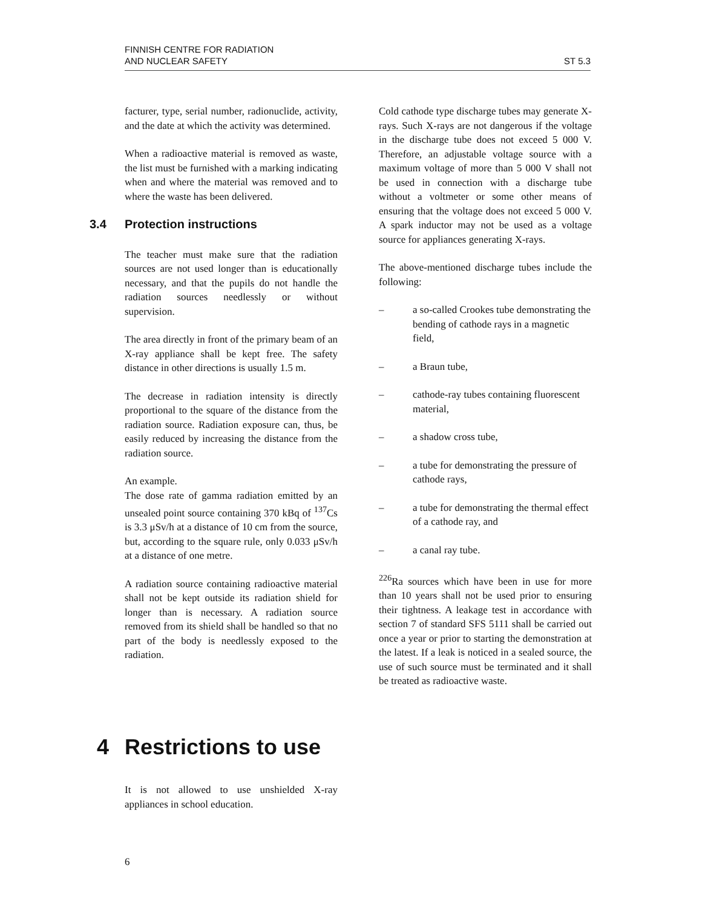FINNISH CENTRE FOR RADIATION
AND NUCLEAR SAFETY
ST 5.3
facturer, type, serial number, radionuclide, activity, and the date at which the activity was determined.
When a radioactive material is removed as waste, the list must be furnished with a marking indicating when and where the material was removed and to where the waste has been delivered.
3.4 Protection instructions
The teacher must make sure that the radiation sources are not used longer than is educationally necessary, and that the pupils do not handle the radiation sources needlessly or without supervision.
The area directly in front of the primary beam of an X-ray appliance shall be kept free. The safety distance in other directions is usually 1.5 m.
The decrease in radiation intensity is directly proportional to the square of the distance from the radiation source. Radiation exposure can, thus, be easily reduced by increasing the distance from the radiation source.
An example.
The dose rate of gamma radiation emitted by an unsealed point source containing 370 kBq of <sup>137</sup>Cs is 3.3 μSv/h at a distance of 10 cm from the source, but, according to the square rule, only 0.033 μSv/h at a distance of one metre.
A radiation source containing radioactive material shall not be kept outside its radiation shield for longer than is necessary. A radiation source removed from its shield shall be handled so that no part of the body is needlessly exposed to the radiation.
Cold cathode type discharge tubes may generate X-rays. Such X-rays are not dangerous if the voltage in the discharge tube does not exceed 5 000 V. Therefore, an adjustable voltage source with a maximum voltage of more than 5 000 V shall not be used in connection with a discharge tube without a voltmeter or some other means of ensuring that the voltage does not exceed 5 000 V. A spark inductor may not be used as a voltage source for appliances generating X-rays.
The above-mentioned discharge tubes include the following:
– a so-called Crookes tube demonstrating the bending of cathode rays in a magnetic field,
– a Braun tube,
– cathode-ray tubes containing fluorescent material,
– a shadow cross tube,
– a tube for demonstrating the pressure of cathode rays,
– a tube for demonstrating the thermal effect of a cathode ray, and
– a canal ray tube.
<sup>226</sup>Ra sources which have been in use for more than 10 years shall not be used prior to ensuring their tightness. A leakage test in accordance with section 7 of standard SFS 5111 shall be carried out once a year or prior to starting the demonstration at the latest. If a leak is noticed in a sealed source, the use of such source must be terminated and it shall be treated as radioactive waste.
4 Restrictions to use
It is not allowed to use unshielded X-ray appliances in school education.
6